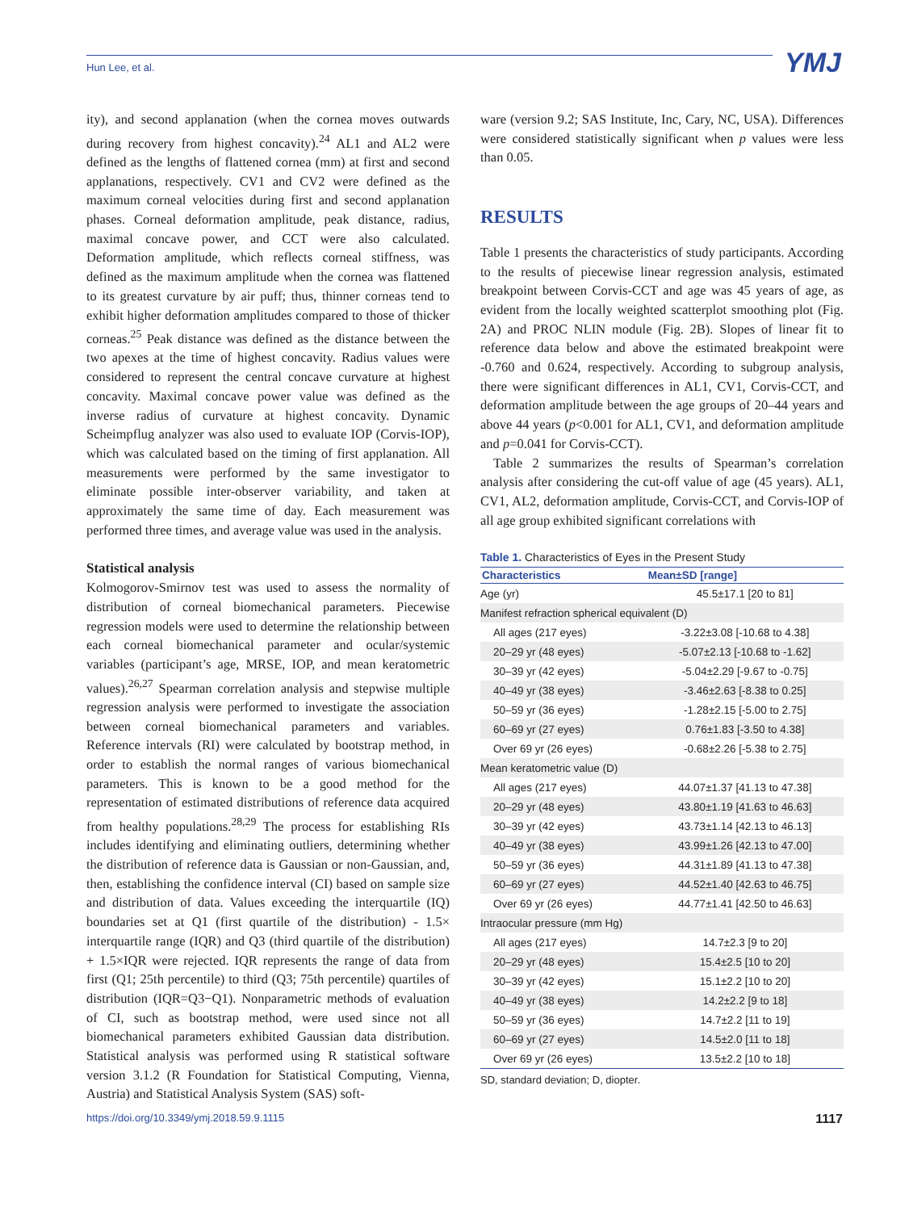Hun Lee, et al. YMJ
ity), and second applanation (when the cornea moves outwards during recovery from highest concavity).<sup>24</sup> AL1 and AL2 were defined as the lengths of flattened cornea (mm) at first and second applanations, respectively. CV1 and CV2 were defined as the maximum corneal velocities during first and second applanation phases. Corneal deformation amplitude, peak distance, radius, maximal concave power, and CCT were also calculated. Deformation amplitude, which reflects corneal stiffness, was defined as the maximum amplitude when the cornea was flattened to its greatest curvature by air puff; thus, thinner corneas tend to exhibit higher deformation amplitudes compared to those of thicker corneas.<sup>25</sup> Peak distance was defined as the distance between the two apexes at the time of highest concavity. Radius values were considered to represent the central concave curvature at highest concavity. Maximal concave power value was defined as the inverse radius of curvature at highest concavity. Dynamic Scheimpflug analyzer was also used to evaluate IOP (Corvis-IOP), which was calculated based on the timing of first applanation. All measurements were performed by the same investigator to eliminate possible inter-observer variability, and taken at approximately the same time of day. Each measurement was performed three times, and average value was used in the analysis.
Statistical analysis
Kolmogorov-Smirnov test was used to assess the normality of distribution of corneal biomechanical parameters. Piecewise regression models were used to determine the relationship between each corneal biomechanical parameter and ocular/systemic variables (participant’s age, MRSE, IOP, and mean keratometric values).<sup>26,27</sup> Spearman correlation analysis and stepwise multiple regression analysis were performed to investigate the association between corneal biomechanical parameters and variables. Reference intervals (RI) were calculated by bootstrap method, in order to establish the normal ranges of various biomechanical parameters. This is known to be a good method for the representation of estimated distributions of reference data acquired from healthy populations.<sup>28,29</sup> The process for establishing RIs includes identifying and eliminating outliers, determining whether the distribution of reference data is Gaussian or non-Gaussian, and, then, establishing the confidence interval (CI) based on sample size and distribution of data. Values exceeding the interquartile (IQ) boundaries set at Q1 (first quartile of the distribution) - 1.5× interquartile range (IQR) and Q3 (third quartile of the distribution) + 1.5×IQR were rejected. IQR represents the range of data from first (Q1; 25th percentile) to third (Q3; 75th percentile) quartiles of distribution (IQR=Q3−Q1). Nonparametric methods of evaluation of CI, such as bootstrap method, were used since not all biomechanical parameters exhibited Gaussian data distribution. Statistical analysis was performed using R statistical software version 3.1.2 (R Foundation for Statistical Computing, Vienna, Austria) and Statistical Analysis System (SAS) soft-
ware (version 9.2; SAS Institute, Inc, Cary, NC, USA). Differences were considered statistically significant when p values were less than 0.05.
RESULTS
Table 1 presents the characteristics of study participants. According to the results of piecewise linear regression analysis, estimated breakpoint between Corvis-CCT and age was 45 years of age, as evident from the locally weighted scatterplot smoothing plot (Fig. 2A) and PROC NLIN module (Fig. 2B). Slopes of linear fit to reference data below and above the estimated breakpoint were -0.760 and 0.624, respectively. According to subgroup analysis, there were significant differences in AL1, CV1, Corvis-CCT, and deformation amplitude between the age groups of 20–44 years and above 44 years (p<0.001 for AL1, CV1, and deformation amplitude and p=0.041 for Corvis-CCT).
Table 2 summarizes the results of Spearman’s correlation analysis after considering the cut-off value of age (45 years). AL1, CV1, AL2, deformation amplitude, Corvis-CCT, and Corvis-IOP of all age group exhibited significant correlations with
Table 1. Characteristics of Eyes in the Present Study
| Characteristics | Mean±SD [range] |
| --- | --- |
| Age (yr) | 45.5±17.1 [20 to 81] |
| Manifest refraction spherical equivalent (D) | |
| All ages (217 eyes) | -3.22±3.08 [-10.68 to 4.38] |
| 20–29 yr (48 eyes) | -5.07±2.13 [-10.68 to -1.62] |
| 30–39 yr (42 eyes) | -5.04±2.29 [-9.67 to -0.75] |
| 40–49 yr (38 eyes) | -3.46±2.63 [-8.38 to 0.25] |
| 50–59 yr (36 eyes) | -1.28±2.15 [-5.00 to 2.75] |
| 60–69 yr (27 eyes) | 0.76±1.83 [-3.50 to 4.38] |
| Over 69 yr (26 eyes) | -0.68±2.26 [-5.38 to 2.75] |
| Mean keratometric value (D) | |
| All ages (217 eyes) | 44.07±1.37 [41.13 to 47.38] |
| 20–29 yr (48 eyes) | 43.80±1.19 [41.63 to 46.63] |
| 30–39 yr (42 eyes) | 43.73±1.14 [42.13 to 46.13] |
| 40–49 yr (38 eyes) | 43.99±1.26 [42.13 to 47.00] |
| 50–59 yr (36 eyes) | 44.31±1.89 [41.13 to 47.38] |
| 60–69 yr (27 eyes) | 44.52±1.40 [42.63 to 46.75] |
| Over 69 yr (26 eyes) | 44.77±1.41 [42.50 to 46.63] |
| Intraocular pressure (mm Hg) | |
| All ages (217 eyes) | 14.7±2.3 [9 to 20] |
| 20–29 yr (48 eyes) | 15.4±2.5 [10 to 20] |
| 30–39 yr (42 eyes) | 15.1±2.2 [10 to 20] |
| 40–49 yr (38 eyes) | 14.2±2.2 [9 to 18] |
| 50–59 yr (36 eyes) | 14.7±2.2 [11 to 19] |
| 60–69 yr (27 eyes) | 14.5±2.0 [11 to 18] |
| Over 69 yr (26 eyes) | 13.5±2.2 [10 to 18] |
SD, standard deviation; D, diopter.
https://doi.org/10.3349/ymj.2018.59.9.1115 1117